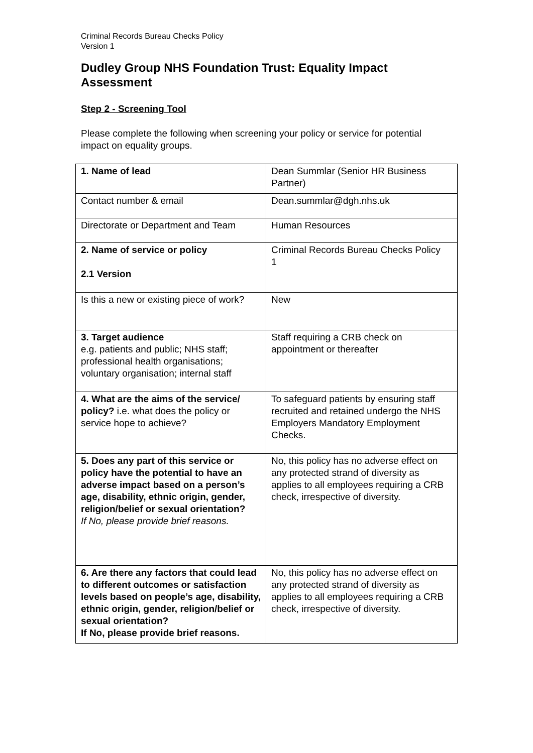Criminal Records Bureau Checks Policy
Version 1
Dudley Group NHS Foundation Trust: Equality Impact Assessment
Step 2 - Screening Tool
Please complete the following when screening your policy or service for potential impact on equality groups.
| 1. Name of lead | Dean Summlar (Senior HR Business Partner) |
| Contact number & email | Dean.summlar@dgh.nhs.uk |
| Directorate or Department and Team | Human Resources |
| 2. Name of service or policy 2.1 Version | Criminal Records Bureau Checks Policy 1 |
| Is this a new or existing piece of work? | New |
| 3. Target audience e.g. patients and public; NHS staff; professional health organisations; voluntary organisation; internal staff | Staff requiring a CRB check on appointment or thereafter |
| 4. What are the aims of the service/ policy? i.e. what does the policy or service hope to achieve? | To safeguard patients by ensuring staff recruited and retained undergo the NHS Employers Mandatory Employment Checks. |
| 5. Does any part of this service or policy have the potential to have an adverse impact based on a person’s age, disability, ethnic origin, gender, religion/belief or sexual orientation? If No, please provide brief reasons. | No, this policy has no adverse effect on any protected strand of diversity as applies to all employees requiring a CRB check, irrespective of diversity. |
| 6. Are there any factors that could lead to different outcomes or satisfaction levels based on people’s age, disability, ethnic origin, gender, religion/belief or sexual orientation? If No, please provide brief reasons. | No, this policy has no adverse effect on any protected strand of diversity as applies to all employees requiring a CRB check, irrespective of diversity. |